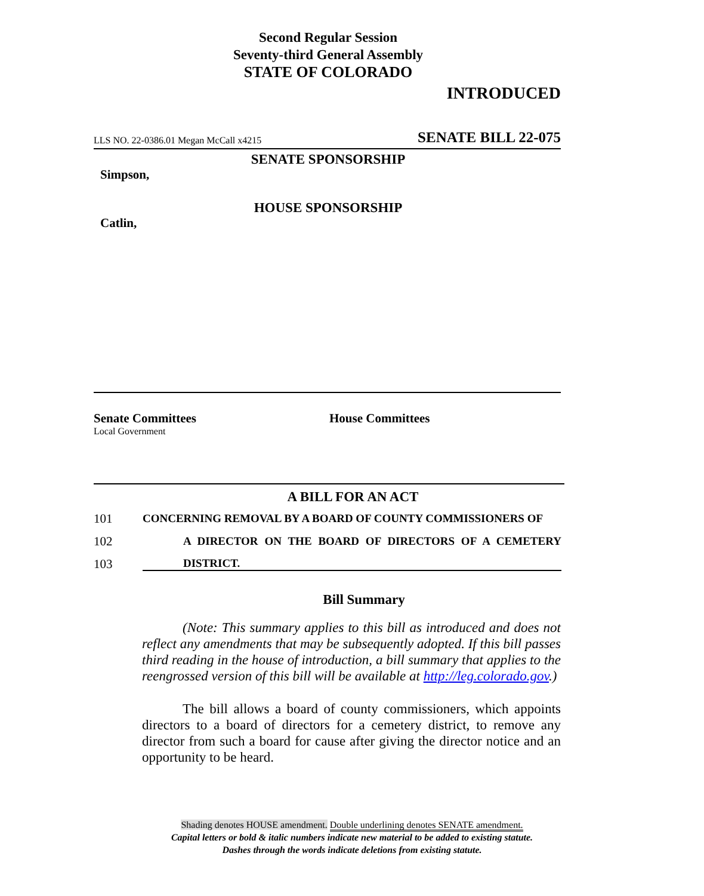Second Regular Session
Seventy-third General Assembly
STATE OF COLORADO
INTRODUCED
LLS NO. 22-0386.01 Megan McCall x4215 SENATE BILL 22-075
SENATE SPONSORSHIP
Simpson,
HOUSE SPONSORSHIP
Catlin,
Senate Committees
Local Government
House Committees
A BILL FOR AN ACT
101 CONCERNING REMOVAL BY A BOARD OF COUNTY COMMISSIONERS OF
102 A DIRECTOR ON THE BOARD OF DIRECTORS OF A CEMETERY
103 DISTRICT.
Bill Summary
(Note: This summary applies to this bill as introduced and does not reflect any amendments that may be subsequently adopted. If this bill passes third reading in the house of introduction, a bill summary that applies to the reengrossed version of this bill will be available at http://leg.colorado.gov.)
The bill allows a board of county commissioners, which appoints directors to a board of directors for a cemetery district, to remove any director from such a board for cause after giving the director notice and an opportunity to be heard.
Shading denotes HOUSE amendment. Double underlining denotes SENATE amendment.
Capital letters or bold & italic numbers indicate new material to be added to existing statute.
Dashes through the words indicate deletions from existing statute.